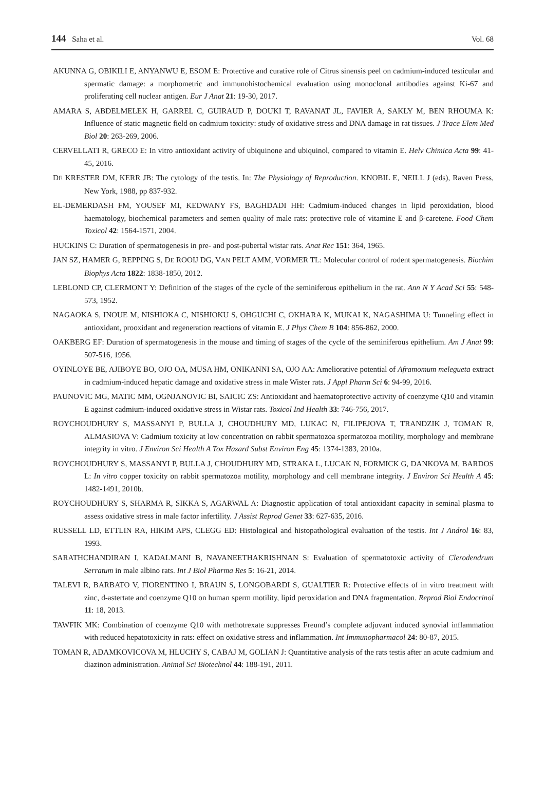144 Saha et al. Vol. 68
AKUNNA G, OBIKILI E, ANYANWU E, ESOM E: Protective and curative role of Citrus sinensis peel on cadmium-induced testicular and spermatic damage: a morphometric and immunohistochemical evaluation using monoclonal antibodies against Ki-67 and proliferating cell nuclear antigen. Eur J Anat 21: 19-30, 2017.
AMARA S, ABDELMELEK H, GARREL C, GUIRAUD P, DOUKI T, RAVANAT JL, FAVIER A, SAKLY M, BEN RHOUMA K: Influence of static magnetic field on cadmium toxicity: study of oxidative stress and DNA damage in rat tissues. J Trace Elem Med Biol 20: 263-269, 2006.
CERVELLATI R, GRECO E: In vitro antioxidant activity of ubiquinone and ubiquinol, compared to vitamin E. Helv Chimica Acta 99: 41-45, 2016.
DE KRESTER DM, KERR JB: The cytology of the testis. In: The Physiology of Reproduction. KNOBIL E, NEILL J (eds), Raven Press, New York, 1988, pp 837-932.
EL-DEMERDASH FM, YOUSEF MI, KEDWANY FS, BAGHDADI HH: Cadmium-induced changes in lipid peroxidation, blood haematology, biochemical parameters and semen quality of male rats: protective role of vitamine E and β-caretene. Food Chem Toxicol 42: 1564-1571, 2004.
HUCKINS C: Duration of spermatogenesis in pre- and post-pubertal wistar rats. Anat Rec 151: 364, 1965.
JAN SZ, HAMER G, REPPING S, DE ROOIJ DG, VAN PELT AMM, VORMER TL: Molecular control of rodent spermatogenesis. Biochim Biophys Acta 1822: 1838-1850, 2012.
LEBLOND CP, CLERMONT Y: Definition of the stages of the cycle of the seminiferous epithelium in the rat. Ann N Y Acad Sci 55: 548-573, 1952.
NAGAOKA S, INOUE M, NISHIOKA C, NISHIOKU S, OHGUCHI C, OKHARA K, MUKAI K, NAGASHIMA U: Tunneling effect in antioxidant, prooxidant and regeneration reactions of vitamin E. J Phys Chem B 104: 856-862, 2000.
OAKBERG EF: Duration of spermatogenesis in the mouse and timing of stages of the cycle of the seminiferous epithelium. Am J Anat 99: 507-516, 1956.
OYINLOYE BE, AJIBOYE BO, OJO OA, MUSA HM, ONIKANNI SA, OJO AA: Ameliorative potential of Aframomum melegueta extract in cadmium-induced hepatic damage and oxidative stress in male Wister rats. J Appl Pharm Sci 6: 94-99, 2016.
PAUNOVIC MG, MATIC MM, OGNJANOVIC BI, SAICIC ZS: Antioxidant and haematoprotective activity of coenzyme Q10 and vitamin E against cadmium-induced oxidative stress in Wistar rats. Toxicol Ind Health 33: 746-756, 2017.
ROYCHOUDHURY S, MASSANYI P, BULLA J, CHOUDHURY MD, LUKAC N, FILIPEJOVA T, TRANDZIK J, TOMAN R, ALMASIOVA V: Cadmium toxicity at low concentration on rabbit spermatozoa spermatozoa motility, morphology and membrane integrity in vitro. J Environ Sci Health A Tox Hazard Subst Environ Eng 45: 1374-1383, 2010a.
ROYCHOUDHURY S, MASSANYI P, BULLA J, CHOUDHURY MD, STRAKA L, LUCAK N, FORMICK G, DANKOVA M, BARDOS L: In vitro copper toxicity on rabbit spermatozoa motility, morphology and cell membrane integrity. J Environ Sci Health A 45: 1482-1491, 2010b.
ROYCHOUDHURY S, SHARMA R, SIKKA S, AGARWAL A: Diagnostic application of total antioxidant capacity in seminal plasma to assess oxidative stress in male factor infertility. J Assist Reprod Genet 33: 627-635, 2016.
RUSSELL LD, ETTLIN RA, HIKIM APS, CLEGG ED: Histological and histopathological evaluation of the testis. Int J Androl 16: 83, 1993.
SARATHCHANDIRAN I, KADALMANI B, NAVANEETHAKRISHNAN S: Evaluation of spermatotoxic activity of Clerodendrum Serratum in male albino rats. Int J Biol Pharma Res 5: 16-21, 2014.
TALEVI R, BARBATO V, FIORENTINO I, BRAUN S, LONGOBARDI S, GUALTIER R: Protective effects of in vitro treatment with zinc, d-astertate and coenzyme Q10 on human sperm motility, lipid peroxidation and DNA fragmentation. Reprod Biol Endocrinol 11: 18, 2013.
TAWFIK MK: Combination of coenzyme Q10 with methotrexate suppresses Freund’s complete adjuvant induced synovial inflammation with reduced hepatotoxicity in rats: effect on oxidative stress and inflammation. Int Immunopharmacol 24: 80-87, 2015.
TOMAN R, ADAMKOVICOVA M, HLUCHY S, CABAJ M, GOLIAN J: Quantitative analysis of the rats testis after an acute cadmium and diazinon administration. Animal Sci Biotechnol 44: 188-191, 2011.